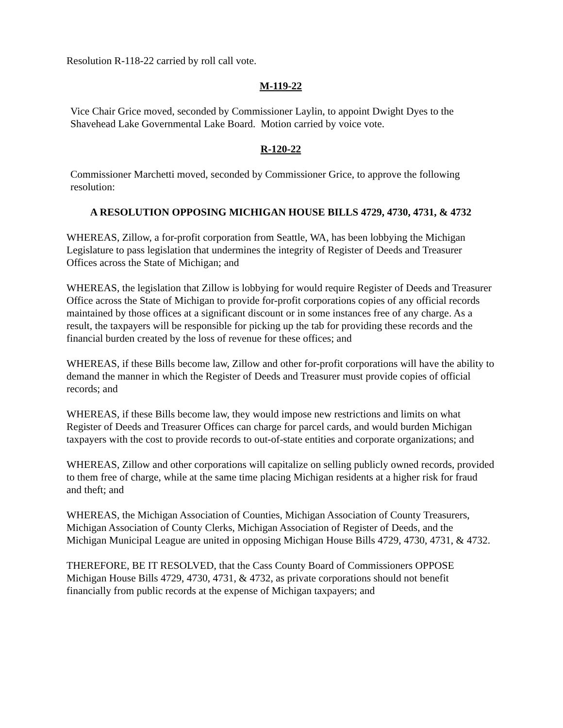Resolution R-118-22 carried by roll call vote.
M-119-22
Vice Chair Grice moved, seconded by Commissioner Laylin, to appoint Dwight Dyes to the Shavehead Lake Governmental Lake Board. Motion carried by voice vote.
R-120-22
Commissioner Marchetti moved, seconded by Commissioner Grice, to approve the following resolution:
A RESOLUTION OPPOSING MICHIGAN HOUSE BILLS 4729, 4730, 4731, & 4732
WHEREAS, Zillow, a for-profit corporation from Seattle, WA, has been lobbying the Michigan Legislature to pass legislation that undermines the integrity of Register of Deeds and Treasurer Offices across the State of Michigan; and
WHEREAS, the legislation that Zillow is lobbying for would require Register of Deeds and Treasurer Office across the State of Michigan to provide for-profit corporations copies of any official records maintained by those offices at a significant discount or in some instances free of any charge. As a result, the taxpayers will be responsible for picking up the tab for providing these records and the financial burden created by the loss of revenue for these offices; and
WHEREAS, if these Bills become law, Zillow and other for-profit corporations will have the ability to demand the manner in which the Register of Deeds and Treasurer must provide copies of official records; and
WHEREAS, if these Bills become law, they would impose new restrictions and limits on what Register of Deeds and Treasurer Offices can charge for parcel cards, and would burden Michigan taxpayers with the cost to provide records to out-of-state entities and corporate organizations; and
WHEREAS, Zillow and other corporations will capitalize on selling publicly owned records, provided to them free of charge, while at the same time placing Michigan residents at a higher risk for fraud and theft; and
WHEREAS, the Michigan Association of Counties, Michigan Association of County Treasurers, Michigan Association of County Clerks, Michigan Association of Register of Deeds, and the Michigan Municipal League are united in opposing Michigan House Bills 4729, 4730, 4731, & 4732.
THEREFORE, BE IT RESOLVED, that the Cass County Board of Commissioners OPPOSE Michigan House Bills 4729, 4730, 4731, & 4732, as private corporations should not benefit financially from public records at the expense of Michigan taxpayers; and